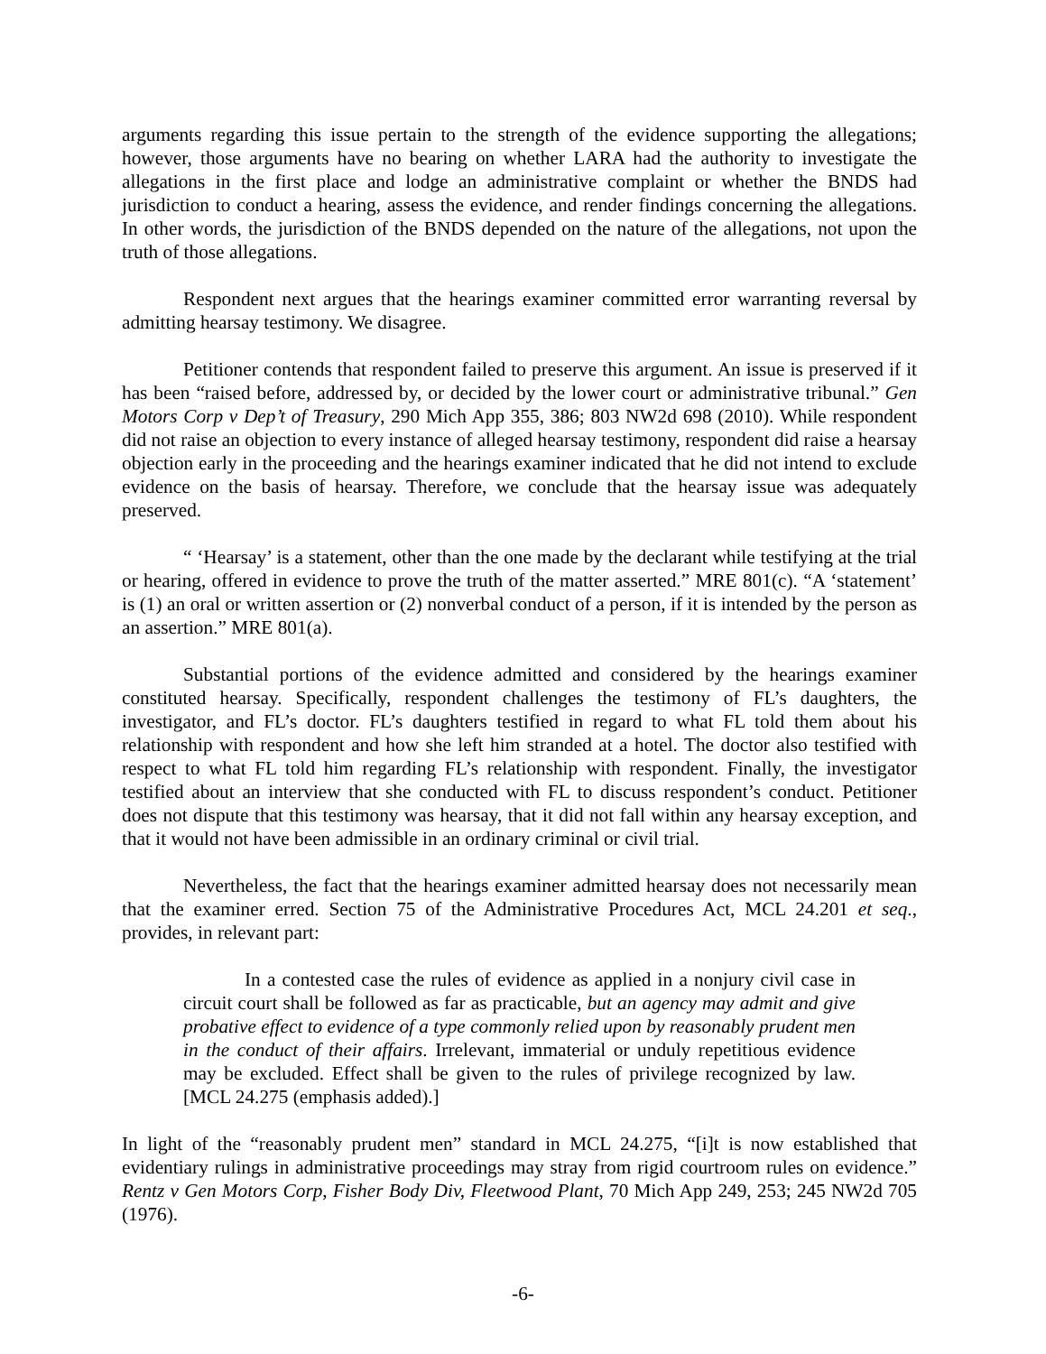arguments regarding this issue pertain to the strength of the evidence supporting the allegations; however, those arguments have no bearing on whether LARA had the authority to investigate the allegations in the first place and lodge an administrative complaint or whether the BNDS had jurisdiction to conduct a hearing, assess the evidence, and render findings concerning the allegations. In other words, the jurisdiction of the BNDS depended on the nature of the allegations, not upon the truth of those allegations.
Respondent next argues that the hearings examiner committed error warranting reversal by admitting hearsay testimony. We disagree.
Petitioner contends that respondent failed to preserve this argument. An issue is preserved if it has been “raised before, addressed by, or decided by the lower court or administrative tribunal.” Gen Motors Corp v Dep’t of Treasury, 290 Mich App 355, 386; 803 NW2d 698 (2010). While respondent did not raise an objection to every instance of alleged hearsay testimony, respondent did raise a hearsay objection early in the proceeding and the hearings examiner indicated that he did not intend to exclude evidence on the basis of hearsay. Therefore, we conclude that the hearsay issue was adequately preserved.
“ ‘Hearsay’ is a statement, other than the one made by the declarant while testifying at the trial or hearing, offered in evidence to prove the truth of the matter asserted.” MRE 801(c). “A ‘statement’ is (1) an oral or written assertion or (2) nonverbal conduct of a person, if it is intended by the person as an assertion.” MRE 801(a).
Substantial portions of the evidence admitted and considered by the hearings examiner constituted hearsay. Specifically, respondent challenges the testimony of FL’s daughters, the investigator, and FL’s doctor. FL’s daughters testified in regard to what FL told them about his relationship with respondent and how she left him stranded at a hotel. The doctor also testified with respect to what FL told him regarding FL’s relationship with respondent. Finally, the investigator testified about an interview that she conducted with FL to discuss respondent’s conduct. Petitioner does not dispute that this testimony was hearsay, that it did not fall within any hearsay exception, and that it would not have been admissible in an ordinary criminal or civil trial.
Nevertheless, the fact that the hearings examiner admitted hearsay does not necessarily mean that the examiner erred. Section 75 of the Administrative Procedures Act, MCL 24.201 et seq., provides, in relevant part:
In a contested case the rules of evidence as applied in a nonjury civil case in circuit court shall be followed as far as practicable, but an agency may admit and give probative effect to evidence of a type commonly relied upon by reasonably prudent men in the conduct of their affairs. Irrelevant, immaterial or unduly repetitious evidence may be excluded. Effect shall be given to the rules of privilege recognized by law. [MCL 24.275 (emphasis added).]
In light of the “reasonably prudent men” standard in MCL 24.275, “[i]t is now established that evidentiary rulings in administrative proceedings may stray from rigid courtroom rules on evidence.” Rentz v Gen Motors Corp, Fisher Body Div, Fleetwood Plant, 70 Mich App 249, 253; 245 NW2d 705 (1976).
-6-